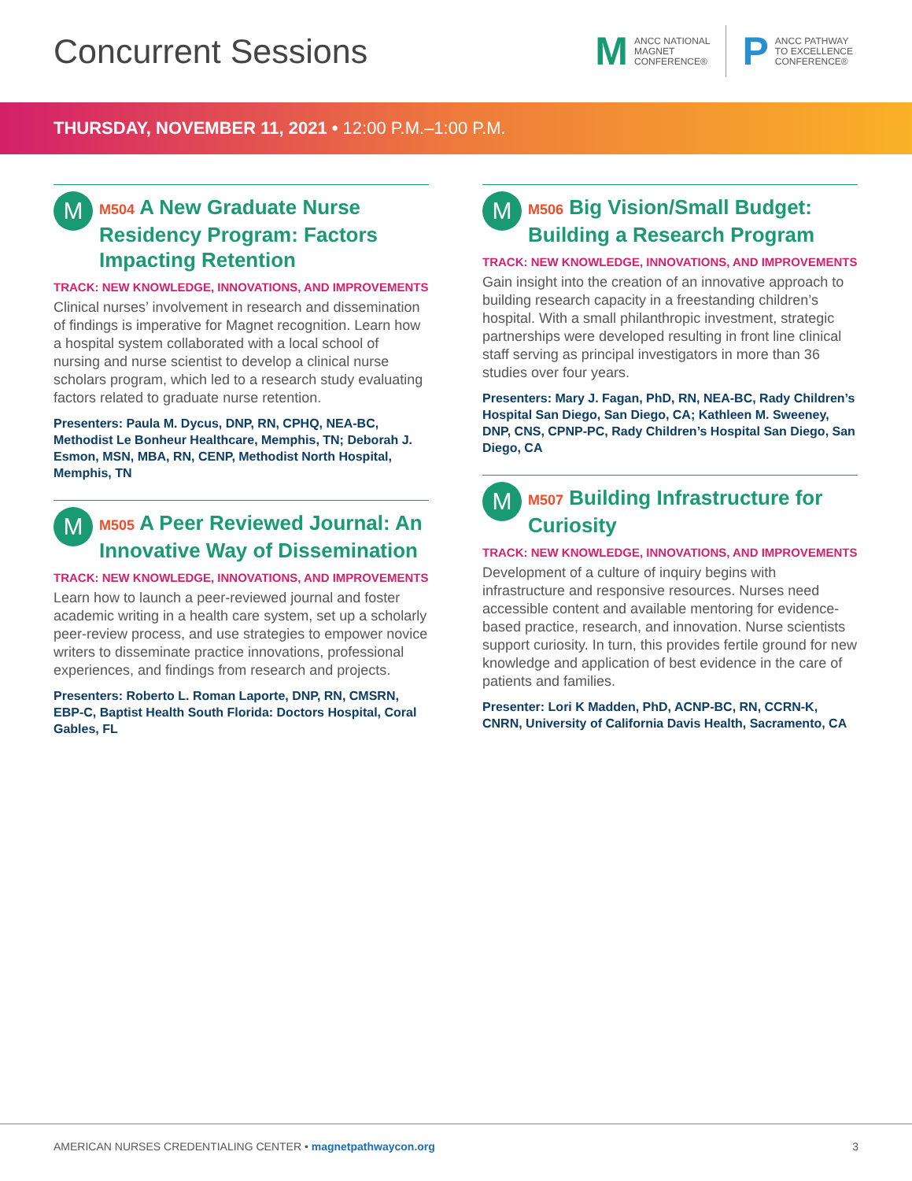Concurrent Sessions
M
ANCC NATIONAL
MAGNET
CONFERENCE®
P
ANCC PATHWAY
TO EXCELLENCE
CONFERENCE®
THURSDAY, NOVEMBER 11, 2021 • 12:00 P.M.–1:00 P.M.
M
M504 A New Graduate Nurse Residency Program: Factors Impacting Retention
TRACK: NEW KNOWLEDGE, INNOVATIONS, AND IMPROVEMENTS
Clinical nurses’ involvement in research and dissemination of findings is imperative for Magnet recognition. Learn how a hospital system collaborated with a local school of nursing and nurse scientist to develop a clinical nurse scholars program, which led to a research study evaluating factors related to graduate nurse retention.
Presenters: Paula M. Dycus, DNP, RN, CPHQ, NEA-BC, Methodist Le Bonheur Healthcare, Memphis, TN; Deborah J. Esmon, MSN, MBA, RN, CENP, Methodist North Hospital, Memphis, TN
M
M505 A Peer Reviewed Journal: An Innovative Way of Dissemination
TRACK: NEW KNOWLEDGE, INNOVATIONS, AND IMPROVEMENTS
Learn how to launch a peer-reviewed journal and foster academic writing in a health care system, set up a scholarly peer-review process, and use strategies to empower novice writers to disseminate practice innovations, professional experiences, and findings from research and projects.
Presenters: Roberto L. Roman Laporte, DNP, RN, CMSRN, EBP-C, Baptist Health South Florida: Doctors Hospital, Coral Gables, FL
M
M506 Big Vision/Small Budget: Building a Research Program
TRACK: NEW KNOWLEDGE, INNOVATIONS, AND IMPROVEMENTS
Gain insight into the creation of an innovative approach to building research capacity in a freestanding children’s hospital. With a small philanthropic investment, strategic partnerships were developed resulting in front line clinical staff serving as principal investigators in more than 36 studies over four years.
Presenters: Mary J. Fagan, PhD, RN, NEA-BC, Rady Children’s Hospital San Diego, San Diego, CA; Kathleen M. Sweeney, DNP, CNS, CPNP-PC, Rady Children’s Hospital San Diego, San Diego, CA
M
M507 Building Infrastructure for Curiosity
TRACK: NEW KNOWLEDGE, INNOVATIONS, AND IMPROVEMENTS
Development of a culture of inquiry begins with infrastructure and responsive resources. Nurses need accessible content and available mentoring for evidence-based practice, research, and innovation. Nurse scientists support curiosity. In turn, this provides fertile ground for new knowledge and application of best evidence in the care of patients and families.
Presenter: Lori K Madden, PhD, ACNP-BC, RN, CCRN-K, CNRN, University of California Davis Health, Sacramento, CA
AMERICAN NURSES CREDENTIALING CENTER • magnetpathwaycon.org
3